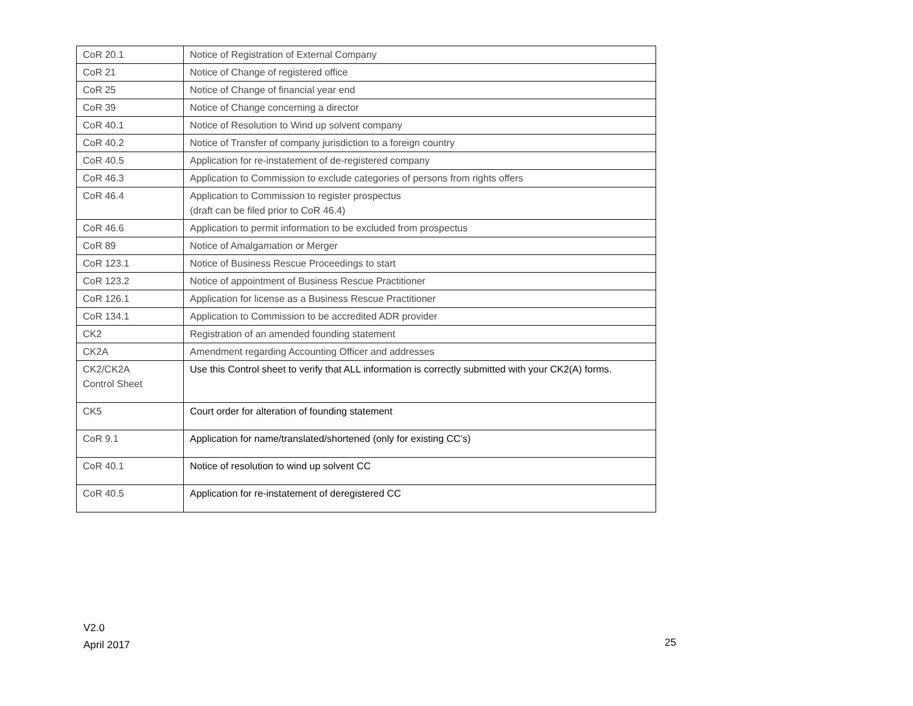| CoR 20.1 | Notice of Registration of External Company |
| CoR 21 | Notice of Change of registered office |
| CoR 25 | Notice of Change of financial year end |
| CoR 39 | Notice of Change concerning a director |
| CoR 40.1 | Notice of Resolution to Wind up solvent company |
| CoR 40.2 | Notice of Transfer of company jurisdiction to a foreign country |
| CoR 40.5 | Application for re-instatement of de-registered company |
| CoR 46.3 | Application to Commission to exclude categories of persons from rights offers |
| CoR 46.4 | Application to Commission to register prospectus (draft can be filed prior to CoR 46.4) |
| CoR 46.6 | Application to permit information to be excluded from prospectus |
| CoR 89 | Notice of Amalgamation or Merger |
| CoR 123.1 | Notice of Business Rescue Proceedings to start |
| CoR 123.2 | Notice of appointment of Business Rescue Practitioner |
| CoR 126.1 | Application for license as a Business Rescue Practitioner |
| CoR 134.1 | Application to Commission to be accredited ADR provider |
| CK2 | Registration of an amended founding statement |
| CK2A | Amendment regarding Accounting Officer and addresses |
| CK2/CK2A Control Sheet | Use this Control sheet to verify that ALL information is correctly submitted with your CK2(A) forms. |
| CK5 | Court order for alteration of founding statement |
| CoR 9.1 | Application for name/translated/shortened (only for existing CC’s) |
| CoR 40.1 | Notice of resolution to wind up solvent CC |
| CoR 40.5 | Application for re-instatement of deregistered CC |
V2.0
April 2017
25